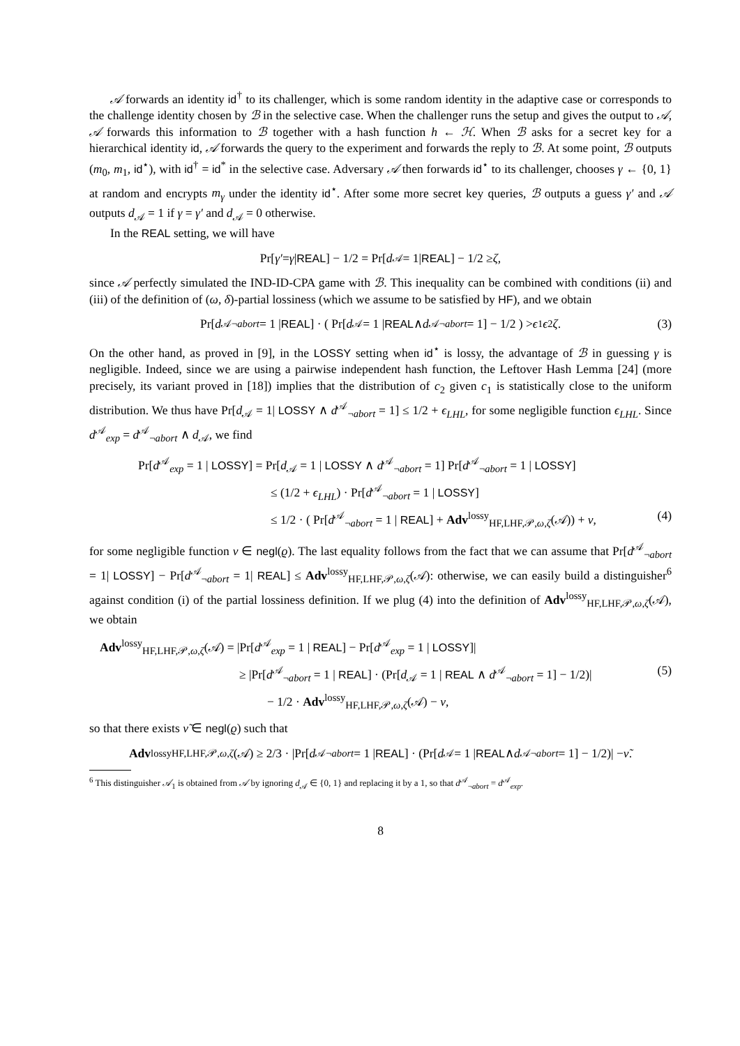𝒜 forwards an identity id<sup>†</sup> to its challenger, which is some random identity in the adaptive case or corresponds to the challenge identity chosen by ℬ in the selective case. When the challenger runs the setup and gives the output to 𝒜, 𝒜 forwards this information to ℬ together with a hash function h ← ℋ. When ℬ asks for a secret key for a hierarchical identity id, 𝒜 forwards the query to the experiment and forwards the reply to ℬ. At some point, ℬ outputs (m<sub>0</sub>, m<sub>1</sub>, id<sup>⋆</sup>), with id<sup>†</sup> = id<sup>*</sup> in the selective case. Adversary 𝒜 then forwards id<sup>⋆</sup> to its challenger, chooses γ ← {0, 1} at random and encrypts m<sub>γ</sub> under the identity id<sup>⋆</sup>. After some more secret key queries, ℬ outputs a guess γ′ and 𝒜 outputs d<sub>𝒜</sub> = 1 if γ = γ′ and d<sub>𝒜</sub> = 0 otherwise.
In the REAL setting, we will have
Pr[γ′ = γ | REAL] − 1/2 = Pr[d<sub>𝒜</sub> = 1| REAL] − 1/2 ≥ ζ,
since 𝒜 perfectly simulated the IND-ID-CPA game with ℬ. This inequality can be combined with conditions (ii) and (iii) of the definition of (ω, δ)-partial lossiness (which we assume to be satisfied by HF), and we obtain
Pr[d<sup>𝒜</sup><sub>¬abort</sub> = 1 | REAL] · ( Pr[d<sub>𝒜</sub> = 1 | REAL ∧ d<sup>𝒜</sup><sub>¬abort</sub> = 1] − 1/2 ) > ϵ<sub>1</sub> ϵ<sub>2</sub> ζ. (3)
On the other hand, as proved in [9], in the LOSSY setting when id<sup>⋆</sup> is lossy, the advantage of ℬ in guessing γ is negligible. Indeed, since we are using a pairwise independent hash function, the Leftover Hash Lemma [24] (more precisely, its variant proved in [18]) implies that the distribution of c<sub>2</sub> given c<sub>1</sub> is statistically close to the uniform distribution. We thus have Pr[d<sub>𝒜</sub> = 1| LOSSY ∧ d<sup>𝒜</sup><sub>¬abort</sub> = 1] ≤ 1/2 + ϵ<sub>LHL</sub>, for some negligible function ϵ<sub>LHL</sub>. Since d<sup>𝒜</sup><sub>exp</sub> = d<sup>𝒜</sup><sub>¬abort</sub> ∧ d<sub>𝒜</sub>, we find
Pr[d<sup>𝒜</sup><sub>exp</sub> = 1 | LOSSY] = Pr[d<sub>𝒜</sub> = 1 | LOSSY ∧ d<sup>𝒜</sup><sub>¬abort</sub> = 1] Pr[d<sup>𝒜</sup><sub>¬abort</sub> = 1 | LOSSY]
≤ (1/2 + ϵ<sub>LHL</sub>) · Pr[d<sup>𝒜</sup><sub>¬abort</sub> = 1 | LOSSY]
≤ 1/2 · ( Pr[d<sup>𝒜</sup><sub>¬abort</sub> = 1 | REAL] + Adv<sup>lossy</sup><sub>HF,LHF,𝒫,ω,ζ</sub>(𝒜)) + ν, (4)
for some negligible function ν ∈ negl(ϱ). The last equality follows from the fact that we can assume that Pr[d<sup>𝒜</sup><sub>¬abort</sub> = 1| LOSSY] − Pr[d<sup>𝒜</sup><sub>¬abort</sub> = 1| REAL] ≤ Adv<sup>lossy</sup><sub>HF,LHF,𝒫,ω,ζ</sub>(𝒜): otherwise, we can easily build a distinguisher<sup>6</sup> against condition (i) of the partial lossiness definition. If we plug (4) into the definition of Adv<sup>lossy</sup><sub>HF,LHF,𝒫,ω,ζ</sub>(𝒜), we obtain
Adv<sup>lossy</sup><sub>HF,LHF,𝒫,ω,ζ</sub>(𝒜) = |Pr[d<sup>𝒜</sup><sub>exp</sub> = 1 | REAL] − Pr[d<sup>𝒜</sup><sub>exp</sub> = 1 | LOSSY]|
≥ |Pr[d<sup>𝒜</sup><sub>¬abort</sub> = 1 | REAL] · (Pr[d<sub>𝒜</sub> = 1 | REAL ∧ d<sup>𝒜</sup><sub>¬abort</sub> = 1] − 1/2)| (5)
− 1/2 · Adv<sup>lossy</sup><sub>HF,LHF,𝒫,ω,ζ</sub>(𝒜) − ν,
so that there exists ν̃ ∈ negl(ϱ) such that
Adv<sup>lossy</sup><sub>HF,LHF,𝒫,ω,ζ</sub> (𝒜) ≥ 2/3 · |Pr[d<sup>𝒜</sup><sub>¬abort</sub> = 1 | REAL] · (Pr[d<sub>𝒜</sub> = 1 | REAL ∧ d<sup>𝒜</sup><sub>¬abort</sub> = 1] − 1/2)| − ν̃.
<sup>6</sup> This distinguisher 𝒜<sub>1</sub> is obtained from 𝒜 by ignoring d<sub>𝒜</sub> ∈ {0, 1} and replacing it by a 1, so that d<sup>𝒜</sup><sub>¬abort</sub> = d<sup>𝒜</sup><sub>exp</sub>.
8